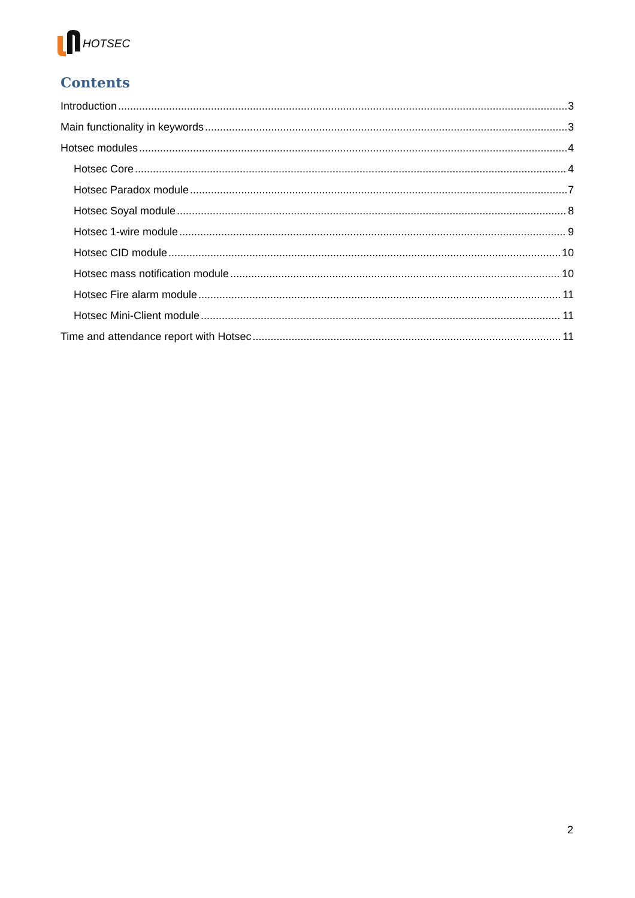HOTSEC
Contents
Introduction 3
Main functionality in keywords 3
Hotsec modules 4
Hotsec Core 4
Hotsec Paradox module 7
Hotsec Soyal module 8
Hotsec 1-wire module 9
Hotsec CID module 10
Hotsec mass notification module 10
Hotsec Fire alarm module 11
Hotsec Mini-Client module 11
Time and attendance report with Hotsec 11
2